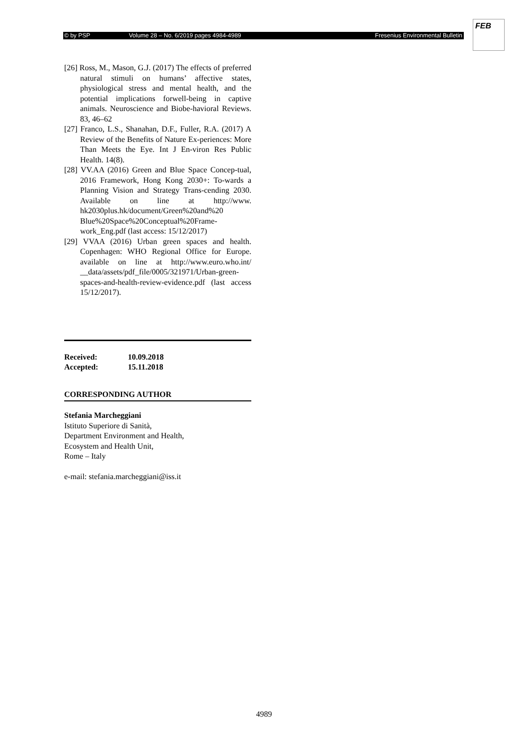© by PSP Volume 28 – No. 6/2019 pages 4984-4989 Fresenius Environmental Bulletin
FEB
[26] Ross, M., Mason, G.J. (2017) The effects of preferred natural stimuli on humans’ affective states, physiological stress and mental health, and the potential implications forwell-being in captive animals. Neuroscience and Biobe-havioral Reviews. 83, 46–62
[27] Franco, L.S., Shanahan, D.F., Fuller, R.A. (2017) A Review of the Benefits of Nature Ex-periences: More Than Meets the Eye. Int J En-viron Res Public Health. 14(8).
[28] VV.AA (2016) Green and Blue Space Concep-tual, 2016 Framework, Hong Kong 2030+: To-wards a Planning Vision and Strategy Trans-cending 2030. Available on line at http://www. hk2030plus.hk/document/Green%20and%20 Blue%20Space%20Conceptual%20Frame-work_Eng.pdf (last access: 15/12/2017)
[29] VVAA (2016) Urban green spaces and health. Copenhagen: WHO Regional Office for Europe. available on line at http://www.euro.who.int/ __data/assets/pdf_file/0005/321971/Urban-green-spaces-and-health-review-evidence.pdf (last access 15/12/2017).
Received: 10.09.2018
Accepted: 15.11.2018
CORRESPONDING AUTHOR
Stefania Marcheggiani
Istituto Superiore di Sanità,
Department Environment and Health,
Ecosystem and Health Unit,
Rome – Italy
e-mail: stefania.marcheggiani@iss.it
4989